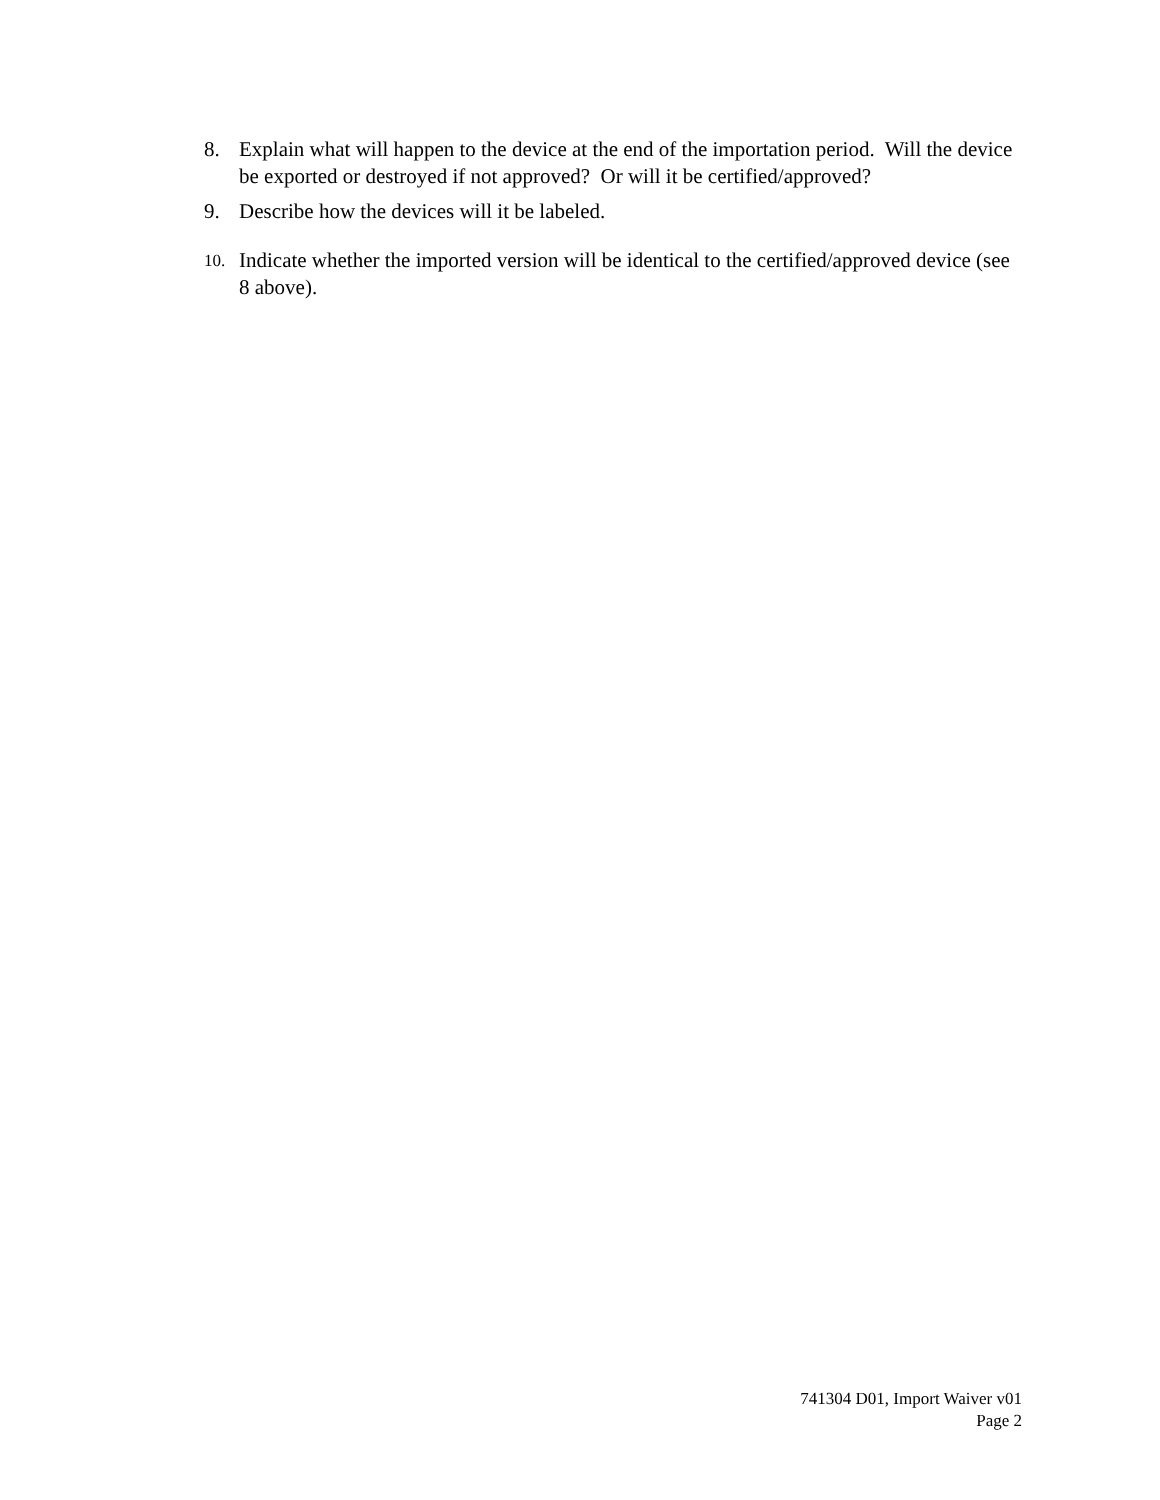8. Explain what will happen to the device at the end of the importation period. Will the device be exported or destroyed if not approved? Or will it be certified/approved?
9. Describe how the devices will it be labeled.
10.
Indicate whether the imported version will be identical to the certified/approved device (see 8 above).
741304 D01, Import Waiver v01
Page 2